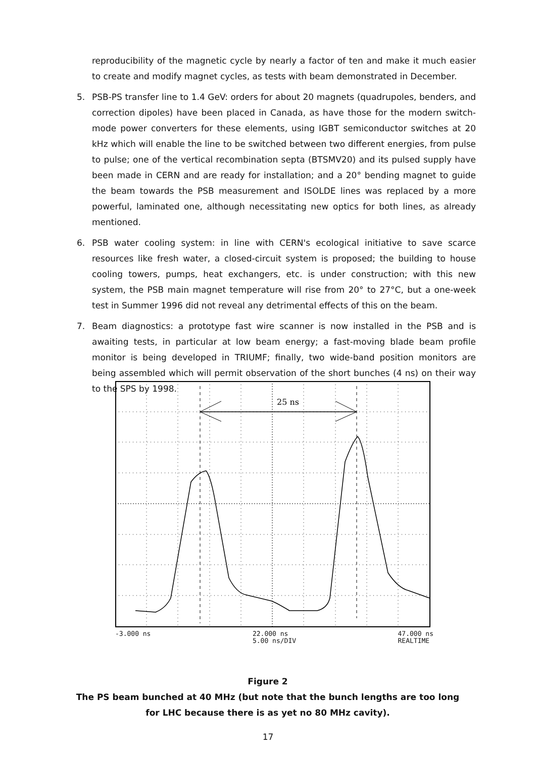reproducibility of the magnetic cycle by nearly a factor of ten and make it much easier to create and modify magnet cycles, as tests with beam demonstrated in December.
5. PSB-PS transfer line to 1.4 GeV: orders for about 20 magnets (quadrupoles, benders, and correction dipoles) have been placed in Canada, as have those for the modern switch-mode power converters for these elements, using IGBT semiconductor switches at 20 kHz which will enable the line to be switched between two different energies, from pulse to pulse; one of the vertical recombination septa (BTSMV20) and its pulsed supply have been made in CERN and are ready for installation; and a 20° bending magnet to guide the beam towards the PSB measurement and ISOLDE lines was replaced by a more powerful, laminated one, although necessitating new optics for both lines, as already mentioned.
6. PSB water cooling system: in line with CERN's ecological initiative to save scarce resources like fresh water, a closed-circuit system is proposed; the building to house cooling towers, pumps, heat exchangers, etc. is under construction; with this new system, the PSB main magnet temperature will rise from 20° to 27°C, but a one-week test in Summer 1996 did not reveal any detrimental effects of this on the beam.
7. Beam diagnostics: a prototype fast wire scanner is now installed in the PSB and is awaiting tests, in particular at low beam energy; a fast-moving blade beam profile monitor is being developed in TRIUMF; finally, two wide-band position monitors are being assembled which will permit observation of the short bunches (4 ns) on their way to the SPS by 1998.
25 ns
-3.000 ns 22.000 ns
5.00 ns/DIV 47.000 ns
REALTIME
Figure 2
The PS beam bunched at 40 MHz (but note that the bunch lengths are too long for LHC because there is as yet no 80 MHz cavity).
17